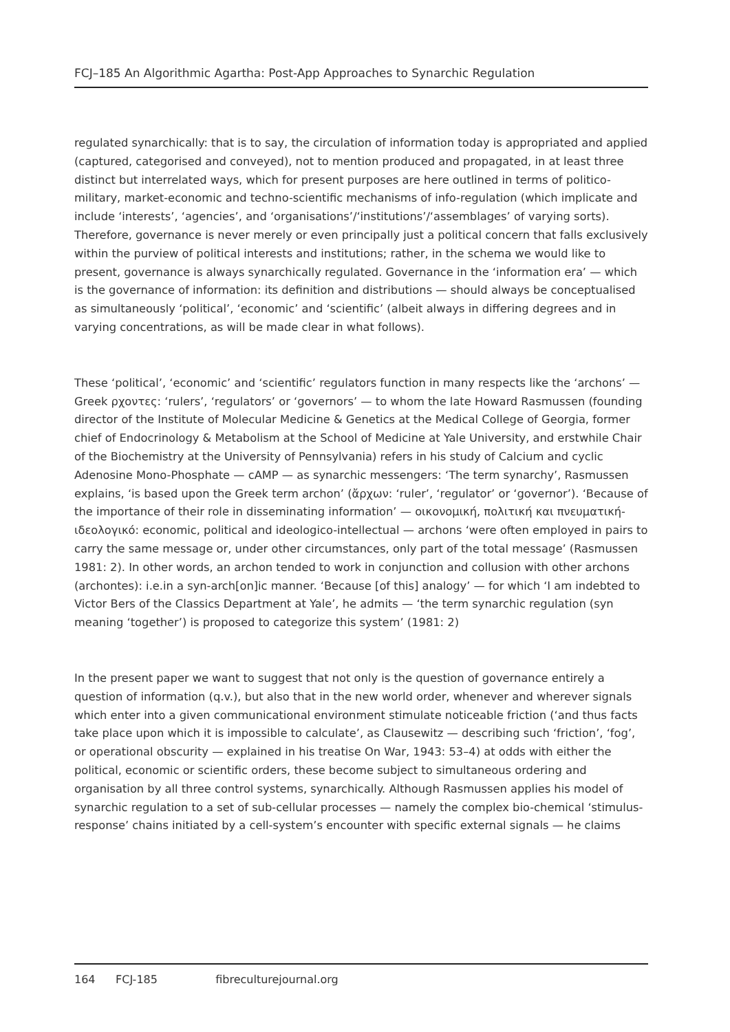FCJ–185 An Algorithmic Agartha: Post-App Approaches to Synarchic Regulation
regulated synarchically: that is to say, the circulation of information today is appropriated and applied (captured, categorised and conveyed), not to mention produced and propagated, in at least three distinct but interrelated ways, which for present purposes are here outlined in terms of politico-military, market-economic and techno-scientific mechanisms of info-regulation (which implicate and include ‘interests’, ‘agencies’, and ‘organisations’/‘institutions’/‘assemblages’ of varying sorts). Therefore, governance is never merely or even principally just a political concern that falls exclusively within the purview of political interests and institutions; rather, in the schema we would like to present, governance is always synarchically regulated. Governance in the ‘information era’ — which is the governance of information: its definition and distributions — should always be conceptualised as simultaneously ‘political’, ‘economic’ and ‘scientific’ (albeit always in differing degrees and in varying concentrations, as will be made clear in what follows).
These ‘political’, ‘economic’ and ‘scientific’ regulators function in many respects like the ‘archons’ — Greek ρχοντες: ‘rulers’, ‘regulators’ or ‘governors’ — to whom the late Howard Rasmussen (founding director of the Institute of Molecular Medicine & Genetics at the Medical College of Georgia, former chief of Endocrinology & Metabolism at the School of Medicine at Yale University, and erstwhile Chair of the Biochemistry at the University of Pennsylvania) refers in his study of Calcium and cyclic Adenosine Mono-Phosphate — cAMP — as synarchic messengers: ‘The term synarchy’, Rasmussen explains, ‘is based upon the Greek term archon’ (ἄρχων: ‘ruler’, ‘regulator’ or ‘governor’). ‘Because of the importance of their role in disseminating information’ — οικονομική, πολιτική και πνευματική-ιδεολογικό: economic, political and ideologico-intellectual — archons ‘were often employed in pairs to carry the same message or, under other circumstances, only part of the total message’ (Rasmussen 1981: 2). In other words, an archon tended to work in conjunction and collusion with other archons (archontes): i.e.in a syn-arch[on]ic manner. ‘Because [of this] analogy’ — for which ‘I am indebted to Victor Bers of the Classics Department at Yale’, he admits — ‘the term synarchic regulation (syn meaning ‘together’) is proposed to categorize this system’ (1981: 2)
In the present paper we want to suggest that not only is the question of governance entirely a question of information (q.v.), but also that in the new world order, whenever and wherever signals which enter into a given communicational environment stimulate noticeable friction (‘and thus facts take place upon which it is impossible to calculate’, as Clausewitz — describing such ‘friction’, ‘fog’, or operational obscurity — explained in his treatise On War, 1943: 53–4) at odds with either the political, economic or scientific orders, these become subject to simultaneous ordering and organisation by all three control systems, synarchically. Although Rasmussen applies his model of synarchic regulation to a set of sub-cellular processes — namely the complex bio-chemical ‘stimulus-response’ chains initiated by a cell-system’s encounter with specific external signals — he claims
164 FCJ-185 fibreculturejournal.org